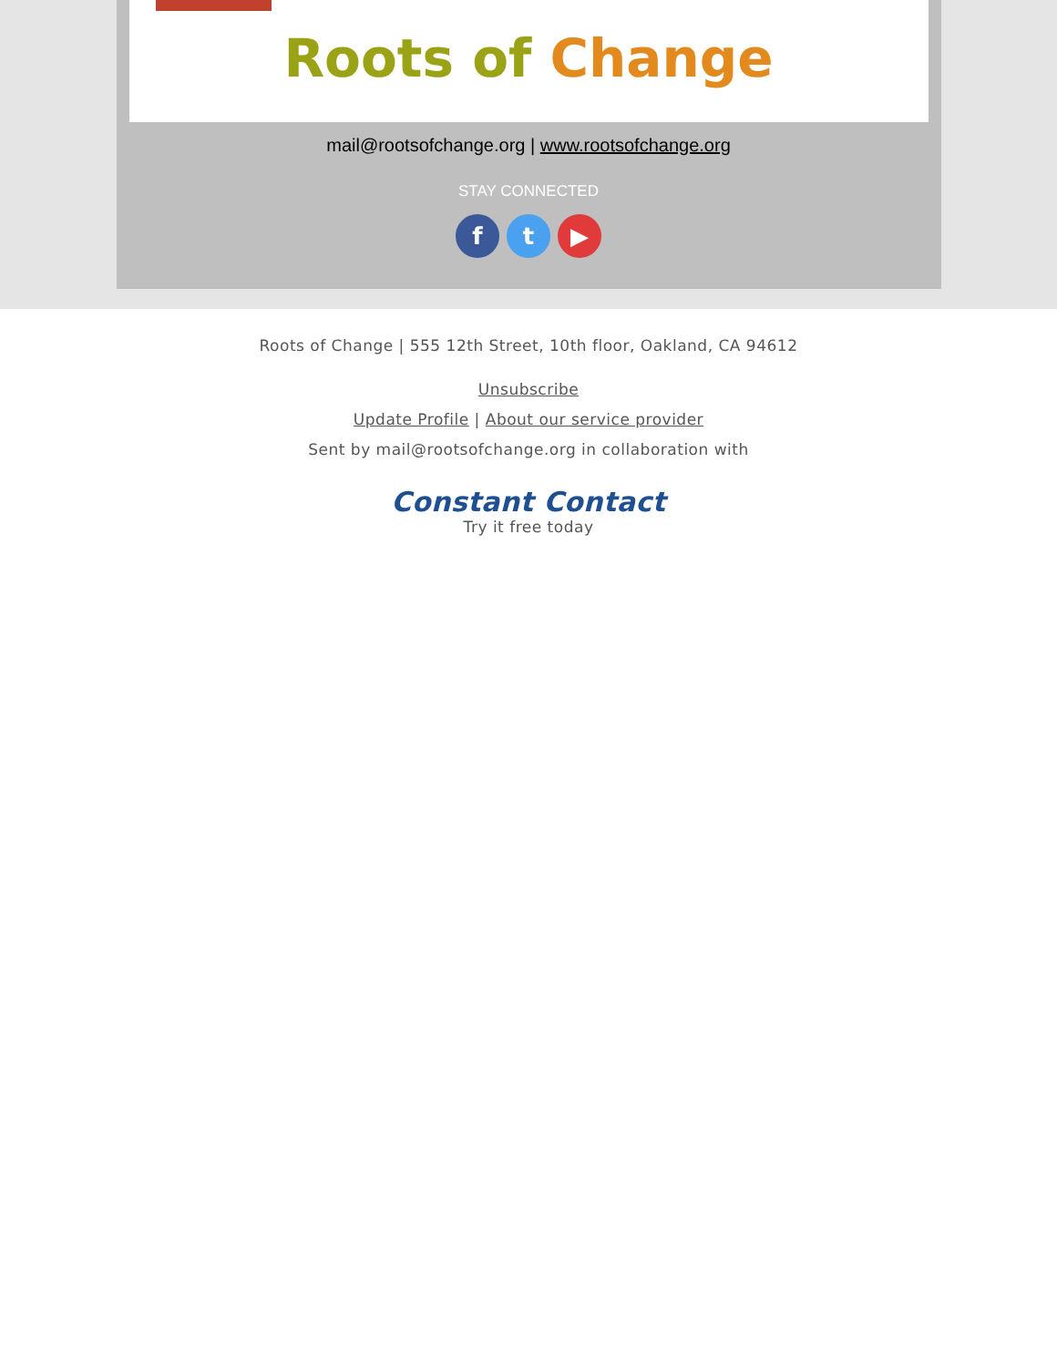Roots of Change
mail@rootsofchange.org | www.rootsofchange.org
STAY CONNECTED
ft ▶
Roots of Change | 555 12th Street, 10th floor, Oakland, CA 94612
Unsubscribe
Update Profile | About our service provider
Sent by mail@rootsofchange.org in collaboration with
Constant Contact
Try it free today